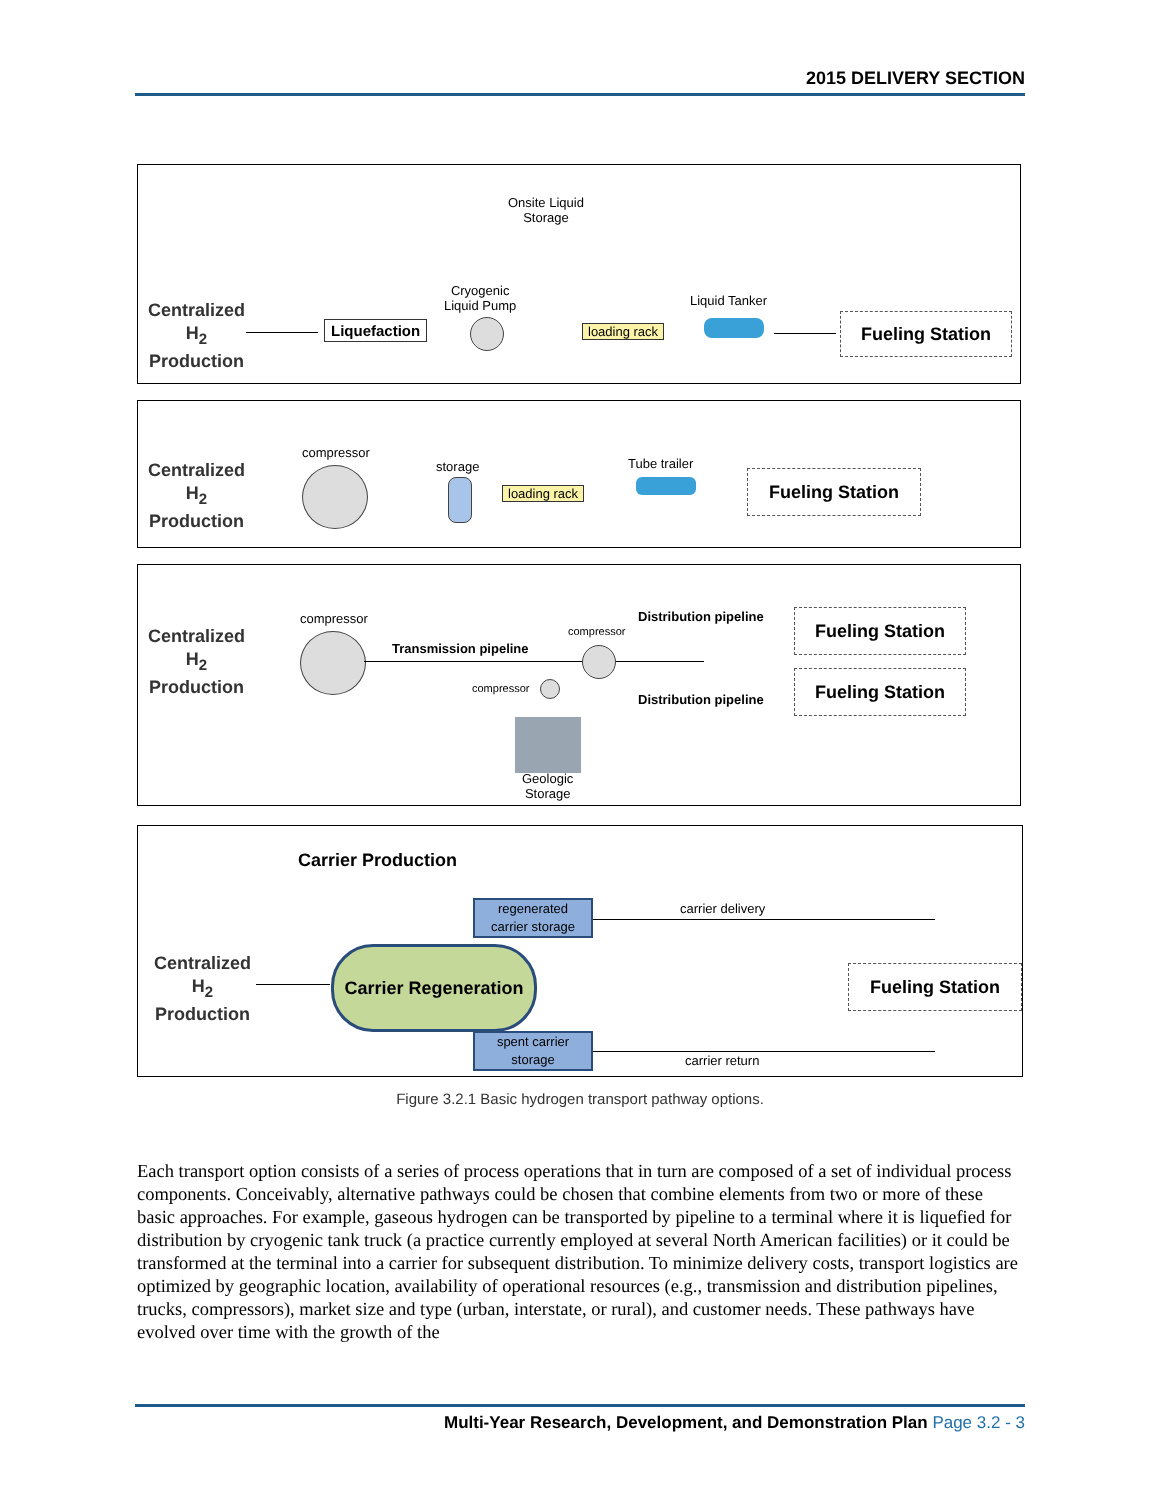2015 DELIVERY SECTION
Centralized
H<sub>2</sub>
Production
Liquefaction
Cryogenic
Liquid Pump
Onsite Liquid
Storage
loading rack
Liquid Tanker
Fueling Station
Centralized
H<sub>2</sub>
Production
compressor
storage
loading rack
Tube trailer
Fueling Station
Centralized
H<sub>2</sub>
Production
compressor
Transmission pipeline
compressor
compressor
Geologic
Storage
Distribution pipeline
Distribution pipeline
Fueling Station
Fueling Station
Carrier Production
Centralized
H<sub>2</sub>
Production
regenerated
carrier storage
carrier delivery
Carrier Regeneration
Fueling Station
spent carrier
storage
carrier return
Figure 3.2.1 Basic hydrogen transport pathway options.
Each transport option consists of a series of process operations that in turn are composed of a set of individual process components. Conceivably, alternative pathways could be chosen that combine elements from two or more of these basic approaches. For example, gaseous hydrogen can be transported by pipeline to a terminal where it is liquefied for distribution by cryogenic tank truck (a practice currently employed at several North American facilities) or it could be transformed at the terminal into a carrier for subsequent distribution. To minimize delivery costs, transport logistics are optimized by geographic location, availability of operational resources (e.g., transmission and distribution pipelines, trucks, compressors), market size and type (urban, interstate, or rural), and customer needs. These pathways have evolved over time with the growth of the
Multi-Year Research, Development, and Demonstration Plan Page 3.2 - 3